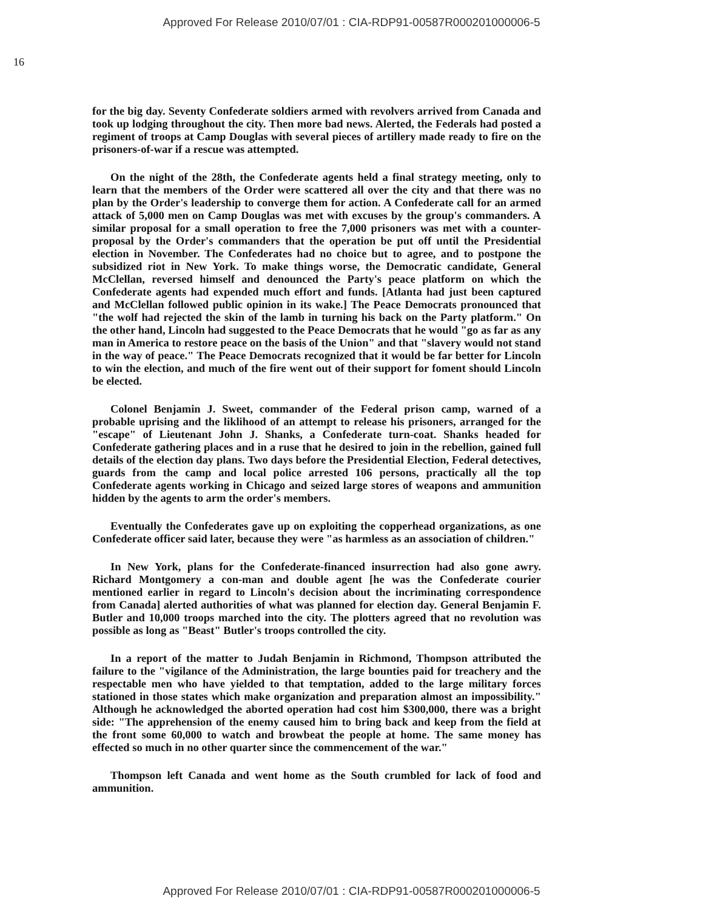Approved For Release 2010/07/01 : CIA-RDP91-00587R000201000006-5
16
for the big day. Seventy Confederate soldiers armed with revolvers arrived from Canada and took up lodging throughout the city. Then more bad news. Alerted, the Federals had posted a regiment of troops at Camp Douglas with several pieces of artillery made ready to fire on the prisoners-of-war if a rescue was attempted.
On the night of the 28th, the Confederate agents held a final strategy meeting, only to learn that the members of the Order were scattered all over the city and that there was no plan by the Order's leadership to converge them for action. A Confederate call for an armed attack of 5,000 men on Camp Douglas was met with excuses by the group's commanders. A similar proposal for a small operation to free the 7,000 prisoners was met with a counter-proposal by the Order's commanders that the operation be put off until the Presidential election in November. The Confederates had no choice but to agree, and to postpone the subsidized riot in New York. To make things worse, the Democratic candidate, General McClellan, reversed himself and denounced the Party's peace platform on which the Confederate agents had expended much effort and funds. [Atlanta had just been captured and McClellan followed public opinion in its wake.] The Peace Democrats pronounced that "the wolf had rejected the skin of the lamb in turning his back on the Party platform." On the other hand, Lincoln had suggested to the Peace Democrats that he would "go as far as any man in America to restore peace on the basis of the Union" and that "slavery would not stand in the way of peace." The Peace Democrats recognized that it would be far better for Lincoln to win the election, and much of the fire went out of their support for foment should Lincoln be elected.
Colonel Benjamin J. Sweet, commander of the Federal prison camp, warned of a probable uprising and the liklihood of an attempt to release his prisoners, arranged for the "escape" of Lieutenant John J. Shanks, a Confederate turn-coat. Shanks headed for Confederate gathering places and in a ruse that he desired to join in the rebellion, gained full details of the election day plans. Two days before the Presidential Election, Federal detectives, guards from the camp and local police arrested 106 persons, practically all the top Confederate agents working in Chicago and seized large stores of weapons and ammunition hidden by the agents to arm the order's members.
Eventually the Confederates gave up on exploiting the copperhead organizations, as one Confederate officer said later, because they were "as harmless as an association of children."
In New York, plans for the Confederate-financed insurrection had also gone awry. Richard Montgomery a con-man and double agent [he was the Confederate courier mentioned earlier in regard to Lincoln's decision about the incriminating correspondence from Canada] alerted authorities of what was planned for election day. General Benjamin F. Butler and 10,000 troops marched into the city. The plotters agreed that no revolution was possible as long as "Beast" Butler's troops controlled the city.
In a report of the matter to Judah Benjamin in Richmond, Thompson attributed the failure to the "vigilance of the Administration, the large bounties paid for treachery and the respectable men who have yielded to that temptation, added to the large military forces stationed in those states which make organization and preparation almost an impossibility." Although he acknowledged the aborted operation had cost him $300,000, there was a bright side: "The apprehension of the enemy caused him to bring back and keep from the field at the front some 60,000 to watch and browbeat the people at home. The same money has effected so much in no other quarter since the commencement of the war."
Thompson left Canada and went home as the South crumbled for lack of food and ammunition.
Approved For Release 2010/07/01 : CIA-RDP91-00587R000201000006-5